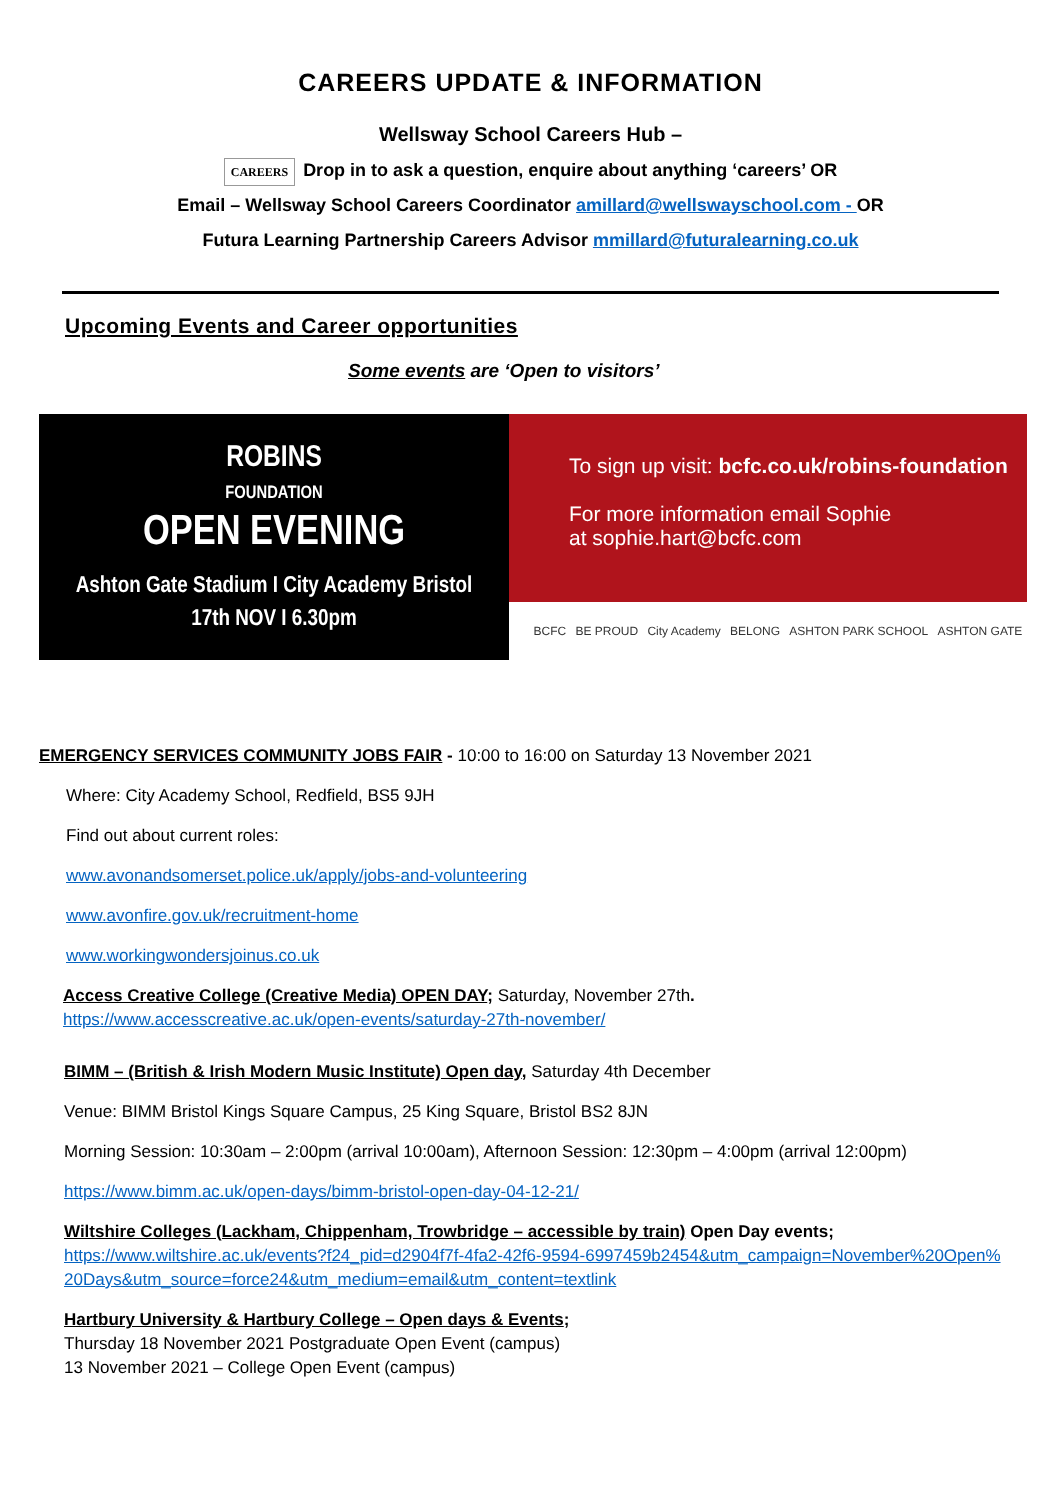CAREERS UPDATE & INFORMATION
Wellsway School Careers Hub –
CAREERS Drop in to ask a question, enquire about anything ‘careers’ OR
Email – Wellsway School Careers Coordinator amillard@wellswayschool.com - OR
Futura Learning Partnership Careers Advisor mmillard@futuralearning.co.uk
Upcoming Events and Career opportunities
Some events are ‘Open to visitors’
ROBINS
FOUNDATION
OPEN EVENING
Ashton Gate Stadium I City Academy Bristol
17th NOV I 6.30pm
To sign up visit: bcfc.co.uk/robins-foundation
For more information email Sophie
at sophie.hart@bcfc.com
BCFC BE PROUD City Academy BELONG ASHTON PARK SCHOOL ASHTON GATE
EMERGENCY SERVICES COMMUNITY JOBS FAIR - 10:00 to 16:00 on Saturday 13 November 2021
Where: City Academy School, Redfield, BS5 9JH
Find out about current roles:
www.avonandsomerset.police.uk/apply/jobs-and-volunteering
www.avonfire.gov.uk/recruitment-home
www.workingwondersjoinus.co.uk
Access Creative College (Creative Media) OPEN DAY; Saturday, November 27th.
https://www.accesscreative.ac.uk/open-events/saturday-27th-november/
BIMM – (British & Irish Modern Music Institute) Open day, Saturday 4th December
Venue: BIMM Bristol Kings Square Campus, 25 King Square, Bristol BS2 8JN
Morning Session: 10:30am – 2:00pm (arrival 10:00am), Afternoon Session: 12:30pm – 4:00pm (arrival 12:00pm)
https://www.bimm.ac.uk/open-days/bimm-bristol-open-day-04-12-21/
Wiltshire Colleges (Lackham, Chippenham, Trowbridge – accessible by train) Open Day events;
https://www.wiltshire.ac.uk/events?f24_pid=d2904f7f-4fa2-42f6-9594-6997459b2454&utm_campaign=November%20Open%20Days&utm_source=force24&utm_medium=email&utm_content=textlink
Hartbury University & Hartbury College – Open days & Events;
Thursday 18 November 2021 Postgraduate Open Event (campus)
13 November 2021 – College Open Event (campus)